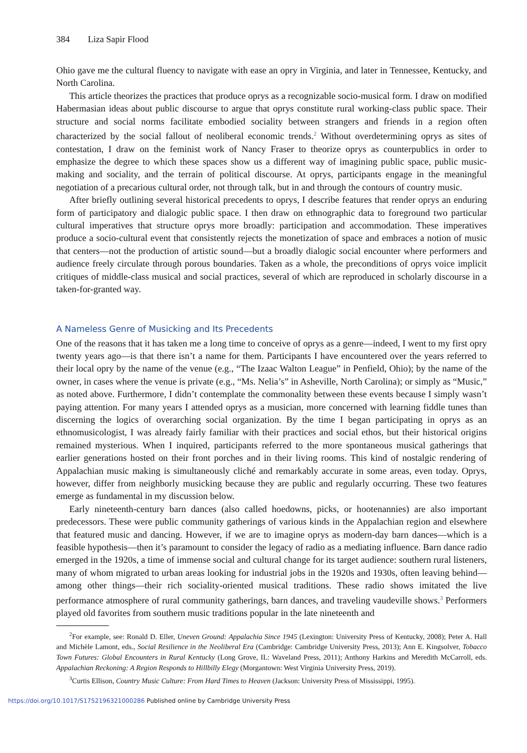384 Liza Sapir Flood
Ohio gave me the cultural fluency to navigate with ease an opry in Virginia, and later in Tennessee, Kentucky, and North Carolina.
This article theorizes the practices that produce oprys as a recognizable socio-musical form. I draw on modified Habermasian ideas about public discourse to argue that oprys constitute rural working-class public space. Their structure and social norms facilitate embodied sociality between strangers and friends in a region often characterized by the social fallout of neoliberal economic trends.<sup>2</sup> Without overdetermining oprys as sites of contestation, I draw on the feminist work of Nancy Fraser to theorize oprys as counterpublics in order to emphasize the degree to which these spaces show us a different way of imagining public space, public music-making and sociality, and the terrain of political discourse. At oprys, participants engage in the meaningful negotiation of a precarious cultural order, not through talk, but in and through the contours of country music.
After briefly outlining several historical precedents to oprys, I describe features that render oprys an enduring form of participatory and dialogic public space. I then draw on ethnographic data to foreground two particular cultural imperatives that structure oprys more broadly: participation and accommodation. These imperatives produce a socio-cultural event that consistently rejects the monetization of space and embraces a notion of music that centers—not the production of artistic sound—but a broadly dialogic social encounter where performers and audience freely circulate through porous boundaries. Taken as a whole, the preconditions of oprys voice implicit critiques of middle-class musical and social practices, several of which are reproduced in scholarly discourse in a taken-for-granted way.
A Nameless Genre of Musicking and Its Precedents
One of the reasons that it has taken me a long time to conceive of oprys as a genre—indeed, I went to my first opry twenty years ago—is that there isn’t a name for them. Participants I have encountered over the years referred to their local opry by the name of the venue (e.g., “The Izaac Walton League” in Penfield, Ohio); by the name of the owner, in cases where the venue is private (e.g., “Ms. Nelia’s” in Asheville, North Carolina); or simply as “Music,” as noted above. Furthermore, I didn’t contemplate the commonality between these events because I simply wasn’t paying attention. For many years I attended oprys as a musician, more concerned with learning fiddle tunes than discerning the logics of overarching social organization. By the time I began participating in oprys as an ethnomusicologist, I was already fairly familiar with their practices and social ethos, but their historical origins remained mysterious. When I inquired, participants referred to the more spontaneous musical gatherings that earlier generations hosted on their front porches and in their living rooms. This kind of nostalgic rendering of Appalachian music making is simultaneously cliché and remarkably accurate in some areas, even today. Oprys, however, differ from neighborly musicking because they are public and regularly occurring. These two features emerge as fundamental in my discussion below.
Early nineteenth-century barn dances (also called hoedowns, picks, or hootenannies) are also important predecessors. These were public community gatherings of various kinds in the Appalachian region and elsewhere that featured music and dancing. However, if we are to imagine oprys as modern-day barn dances—which is a feasible hypothesis—then it’s paramount to consider the legacy of radio as a mediating influence. Barn dance radio emerged in the 1920s, a time of immense social and cultural change for its target audience: southern rural listeners, many of whom migrated to urban areas looking for industrial jobs in the 1920s and 1930s, often leaving behind—among other things—their rich sociality-oriented musical traditions. These radio shows imitated the live performance atmosphere of rural community gatherings, barn dances, and traveling vaudeville shows.<sup>3</sup> Performers played old favorites from southern music traditions popular in the late nineteenth and
<sup>2</sup> For example, see: Ronald D. Eller, Uneven Ground: Appalachia Since 1945 (Lexington: University Press of Kentucky, 2008); Peter A. Hall and Michèle Lamont, eds., Social Resilience in the Neoliberal Era (Cambridge: Cambridge University Press, 2013); Ann E. Kingsolver, Tobacco Town Futures: Global Encounters in Rural Kentucky (Long Grove, IL: Waveland Press, 2011); Anthony Harkins and Meredith McCarroll, eds. Appalachian Reckoning: A Region Responds to Hillbilly Elegy (Morgantown: West Virginia University Press, 2019).
<sup>3</sup> Curtis Ellison, Country Music Culture: From Hard Times to Heaven (Jackson: University Press of Mississippi, 1995).
https://doi.org/10.1017/S1752196321000286 Published online by Cambridge University Press